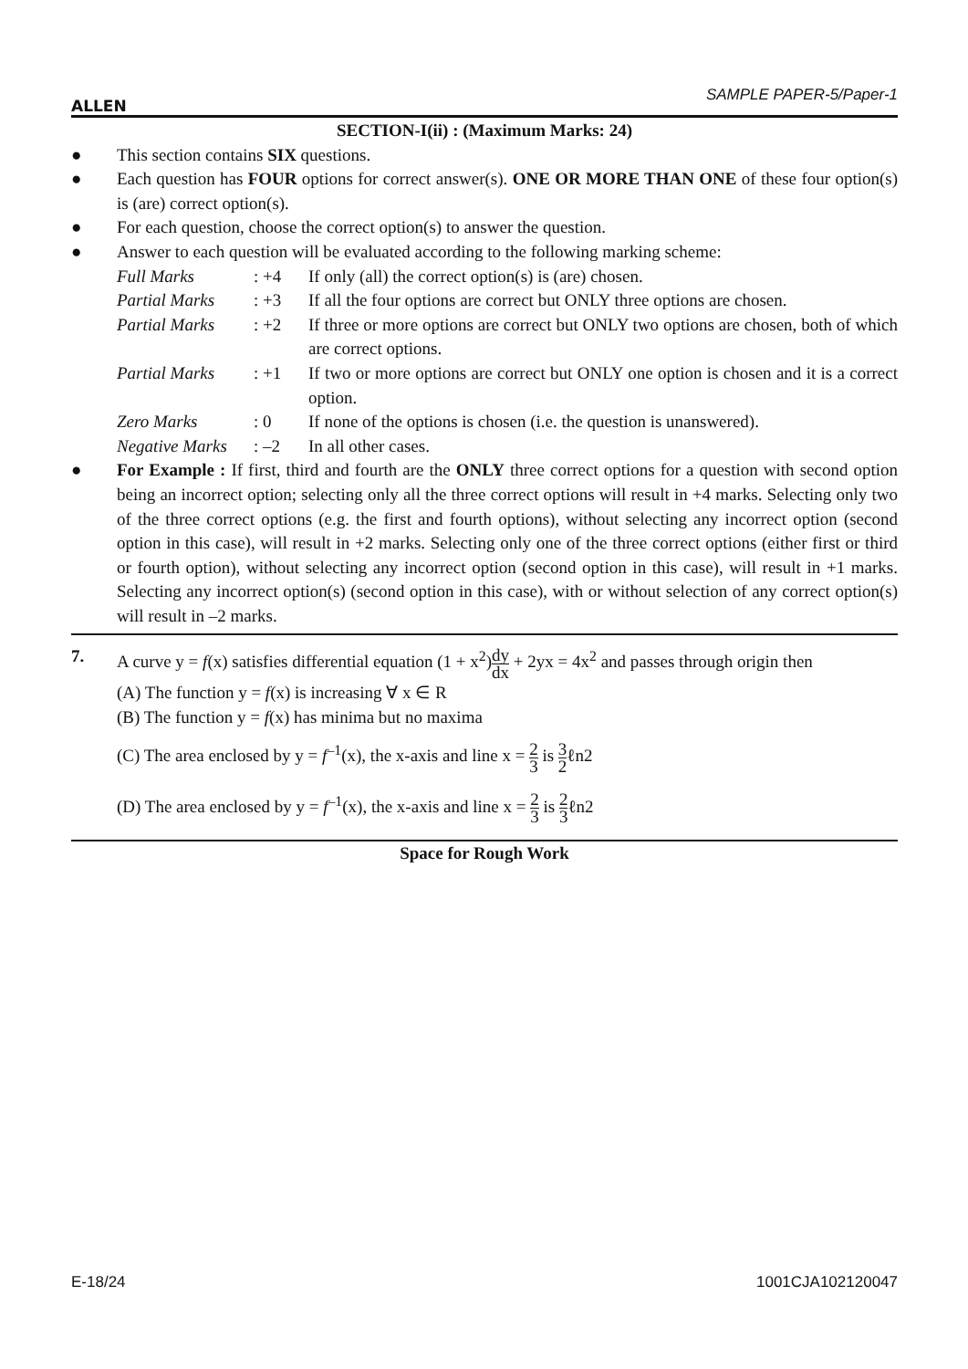ALLEN
SAMPLE PAPER-5/Paper-1
SECTION-I(ii) : (Maximum Marks: 24)
● This section contains SIX questions.
● Each question has FOUR options for correct answer(s). ONE OR MORE THAN ONE of these four option(s) is (are) correct option(s).
● For each question, choose the correct option(s) to answer the question.
● Answer to each question will be evaluated according to the following marking scheme:
Full Marks: +4 If only (all) the correct option(s) is (are) chosen. Partial Marks: +3 If all the four options are correct but ONLY three options are chosen. Partial Marks: +2 If three or more options are correct but ONLY two options are chosen, both of which are correct options. Partial Marks: +1 If two or more options are correct but ONLY one option is chosen and it is a correct option. Zero Marks: 0 If none of the options is chosen (i.e. the question is unanswered). Negative Marks: –2 In all other cases.
● For Example : If first, third and fourth are the ONLY three correct options for a question with second option being an incorrect option; selecting only all the three correct options will result in +4 marks. Selecting only two of the three correct options (e.g. the first and fourth options), without selecting any incorrect option (second option in this case), will result in +2 marks. Selecting only one of the three correct options (either first or third or fourth option), without selecting any incorrect option (second option in this case), will result in +1 marks. Selecting any incorrect option(s) (second option in this case), with or without selection of any correct option(s) will result in –2 marks.
7. A curve y = f(x) satisfies differential equation (1 + x<sup>2</sup>)dy dx + 2yx = 4x<sup>2</sup> and passes through origin then
(A) The function y = f(x) is increasing ∀ x ∈ R
(B) The function y = f(x) has minima but no maxima
(C) The area enclosed by y = f<sup>–1</sup>(x), the x-axis and line x = 2 3 is 3 2ℓn2
(D) The area enclosed by y = f<sup>–1</sup>(x), the x-axis and line x = 2 3 is 2 3ℓn2
Space for Rough Work
E-18/24 1001CJA102120047